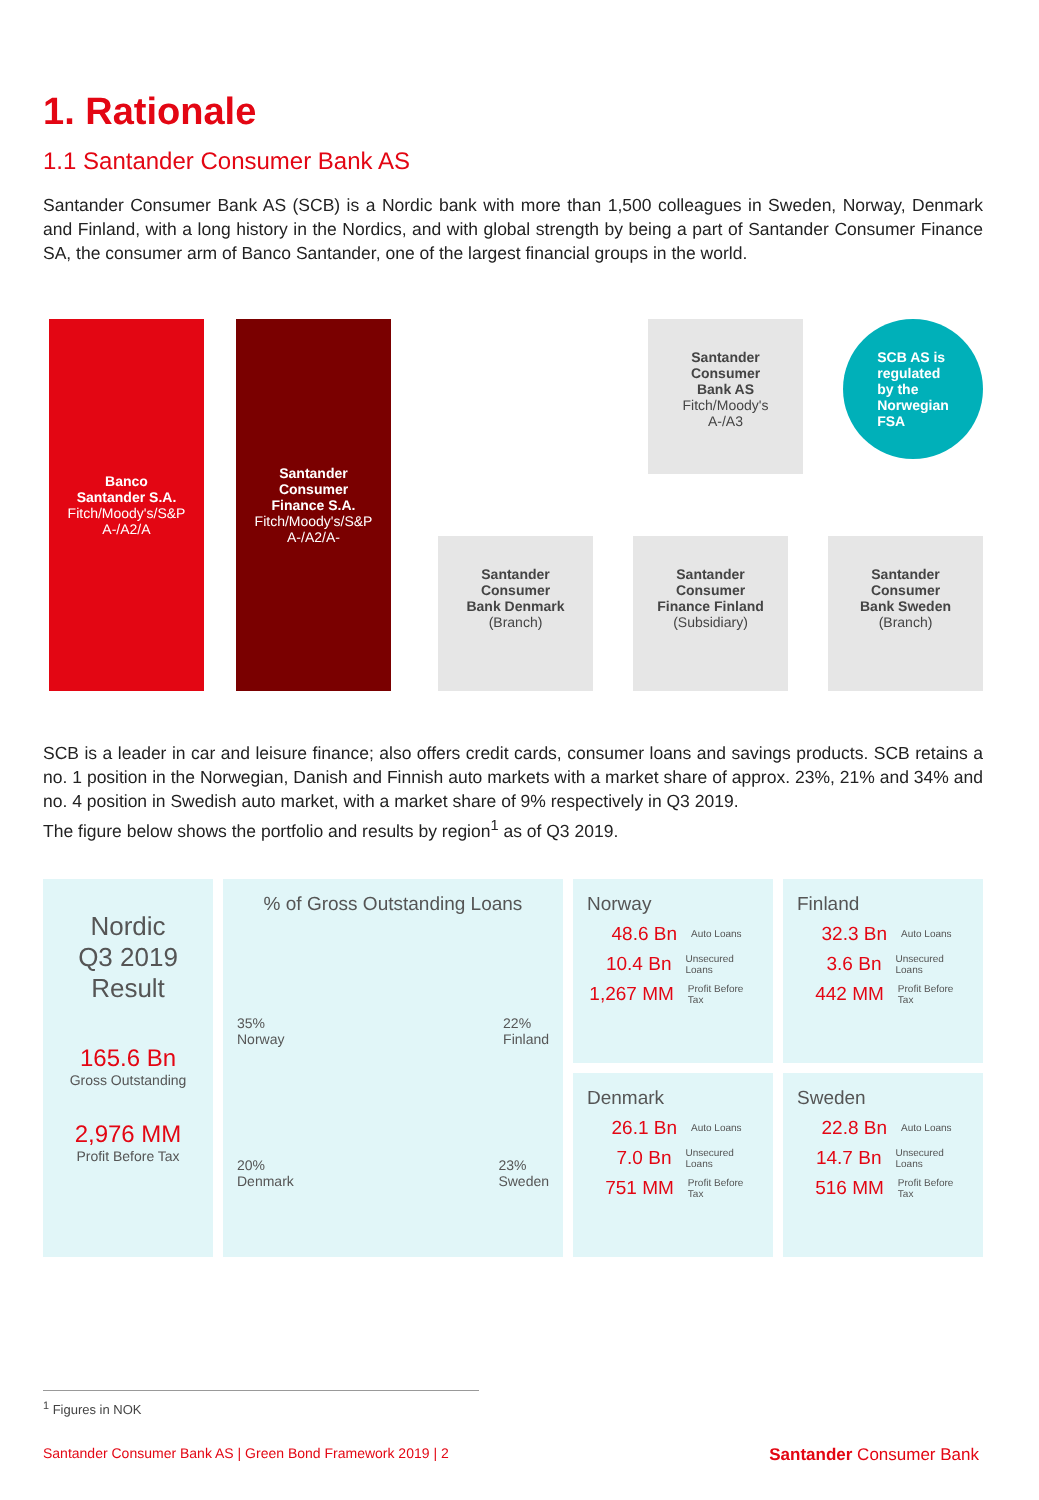1. Rationale
1.1 Santander Consumer Bank AS
Santander Consumer Bank AS (SCB) is a Nordic bank with more than 1,500 colleagues in Sweden, Norway, Denmark and Finland, with a long history in the Nordics, and with global strength by being a part of Santander Consumer Finance SA, the consumer arm of Banco Santander, one of the largest financial groups in the world.
Banco
Santander S.A.
Fitch/Moody's/S&P
A-/A2/A
Santander
Consumer
Finance S.A.
Fitch/Moody's/S&P
A-/A2/A-
Santander
Consumer
Bank AS
Fitch/Moody's
A-/A3
SCB AS is
regulated
by the
Norwegian
FSA
Santander
Consumer
Bank Denmark
(Branch)
Santander
Consumer
Finance Finland
(Subsidiary)
Santander
Consumer
Bank Sweden
(Branch)
SCB is a leader in car and leisure finance; also offers credit cards, consumer loans and savings products. SCB retains a no. 1 position in the Norwegian, Danish and Finnish auto markets with a market share of approx. 23%, 21% and 34% and no. 4 position in Swedish auto market, with a market share of 9% respectively in Q3 2019.
The figure below shows the portfolio and results by region<sup>1</sup> as of Q3 2019.
Nordic
Q3 2019
Result
165.6 Bn
Gross Outstanding
2,976 MM
Profit Before Tax
% of Gross Outstanding Loans
35%
Norway
22%
Finland
20%
Denmark
23%
Sweden
Norway
48.6 Bn Auto Loans
10.4 Bn Unsecured Loans
1,267 MM Profit Before Tax
Finland
32.3 Bn Auto Loans
3.6 Bn Unsecured Loans
442 MM Profit Before Tax
Denmark
26.1 Bn Auto Loans
7.0 Bn Unsecured Loans
751 MM Profit Before Tax
Sweden
22.8 Bn Auto Loans
14.7 Bn Unsecured Loans
516 MM Profit Before Tax
<sup>1</sup> Figures in NOK
Santander Consumer Bank AS | Green Bond Framework 2019 | 2 Santander Consumer Bank